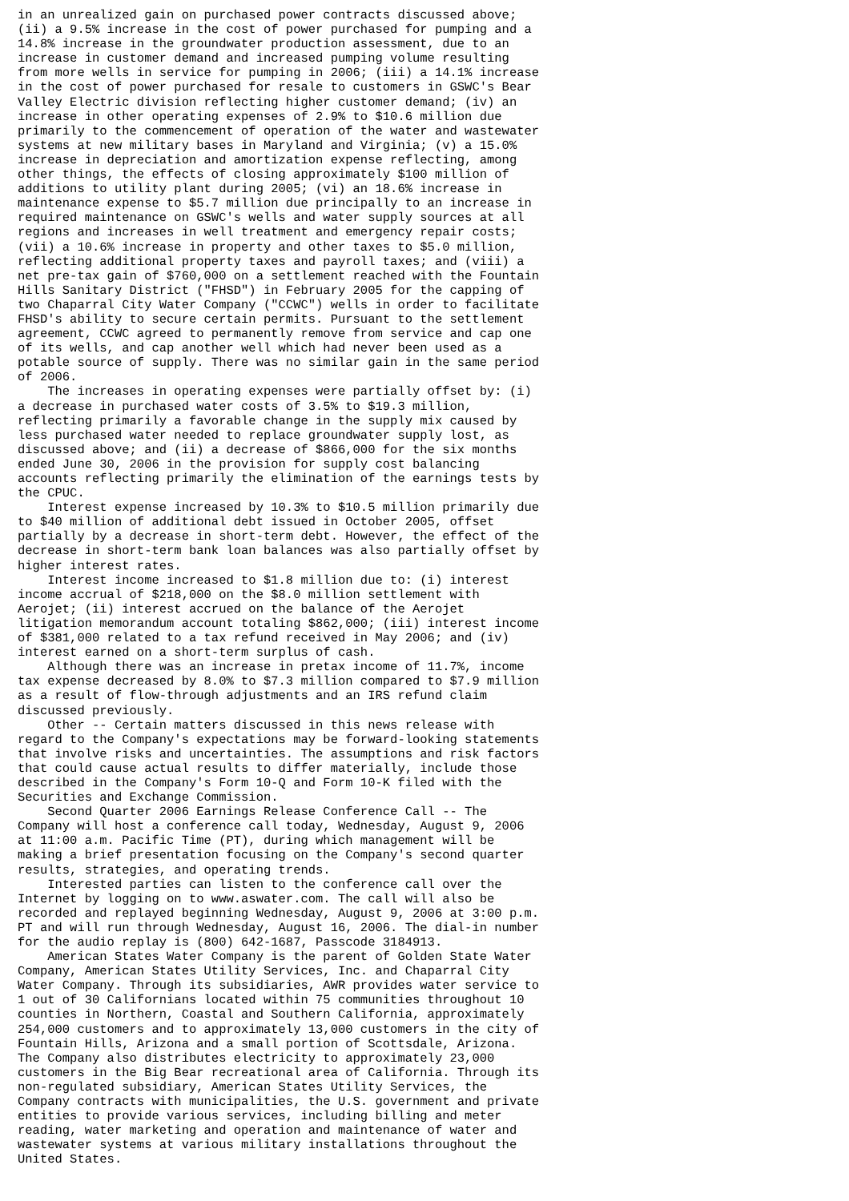in an unrealized gain on purchased power contracts discussed above;
(ii) a 9.5% increase in the cost of power purchased for pumping and a
14.8% increase in the groundwater production assessment, due to an
increase in customer demand and increased pumping volume resulting
from more wells in service for pumping in 2006; (iii) a 14.1% increase
in the cost of power purchased for resale to customers in GSWC's Bear
Valley Electric division reflecting higher customer demand; (iv) an
increase in other operating expenses of 2.9% to $10.6 million due
primarily to the commencement of operation of the water and wastewater
systems at new military bases in Maryland and Virginia; (v) a 15.0%
increase in depreciation and amortization expense reflecting, among
other things, the effects of closing approximately $100 million of
additions to utility plant during 2005; (vi) an 18.6% increase in
maintenance expense to $5.7 million due principally to an increase in
required maintenance on GSWC's wells and water supply sources at all
regions and increases in well treatment and emergency repair costs;
(vii) a 10.6% increase in property and other taxes to $5.0 million,
reflecting additional property taxes and payroll taxes; and (viii) a
net pre-tax gain of $760,000 on a settlement reached with the Fountain
Hills Sanitary District ("FHSD") in February 2005 for the capping of
two Chaparral City Water Company ("CCWC") wells in order to facilitate
FHSD's ability to secure certain permits. Pursuant to the settlement
agreement, CCWC agreed to permanently remove from service and cap one
of its wells, and cap another well which had never been used as a
potable source of supply. There was no similar gain in the same period
of 2006.
    The increases in operating expenses were partially offset by: (i)
a decrease in purchased water costs of 3.5% to $19.3 million,
reflecting primarily a favorable change in the supply mix caused by
less purchased water needed to replace groundwater supply lost, as
discussed above; and (ii) a decrease of $866,000 for the six months
ended June 30, 2006 in the provision for supply cost balancing
accounts reflecting primarily the elimination of the earnings tests by
the CPUC.
    Interest expense increased by 10.3% to $10.5 million primarily due
to $40 million of additional debt issued in October 2005, offset
partially by a decrease in short-term debt. However, the effect of the
decrease in short-term bank loan balances was also partially offset by
higher interest rates.
    Interest income increased to $1.8 million due to: (i) interest
income accrual of $218,000 on the $8.0 million settlement with
Aerojet; (ii) interest accrued on the balance of the Aerojet
litigation memorandum account totaling $862,000; (iii) interest income
of $381,000 related to a tax refund received in May 2006; and (iv)
interest earned on a short-term surplus of cash.
    Although there was an increase in pretax income of 11.7%, income
tax expense decreased by 8.0% to $7.3 million compared to $7.9 million
as a result of flow-through adjustments and an IRS refund claim
discussed previously.
    Other -- Certain matters discussed in this news release with
regard to the Company's expectations may be forward-looking statements
that involve risks and uncertainties. The assumptions and risk factors
that could cause actual results to differ materially, include those
described in the Company's Form 10-Q and Form 10-K filed with the
Securities and Exchange Commission.
    Second Quarter 2006 Earnings Release Conference Call -- The
Company will host a conference call today, Wednesday, August 9, 2006
at 11:00 a.m. Pacific Time (PT), during which management will be
making a brief presentation focusing on the Company's second quarter
results, strategies, and operating trends.
    Interested parties can listen to the conference call over the
Internet by logging on to www.aswater.com. The call will also be
recorded and replayed beginning Wednesday, August 9, 2006 at 3:00 p.m.
PT and will run through Wednesday, August 16, 2006. The dial-in number
for the audio replay is (800) 642-1687, Passcode 3184913.
    American States Water Company is the parent of Golden State Water
Company, American States Utility Services, Inc. and Chaparral City
Water Company. Through its subsidiaries, AWR provides water service to
1 out of 30 Californians located within 75 communities throughout 10
counties in Northern, Coastal and Southern California, approximately
254,000 customers and to approximately 13,000 customers in the city of
Fountain Hills, Arizona and a small portion of Scottsdale, Arizona.
The Company also distributes electricity to approximately 23,000
customers in the Big Bear recreational area of California. Through its
non-regulated subsidiary, American States Utility Services, the
Company contracts with municipalities, the U.S. government and private
entities to provide various services, including billing and meter
reading, water marketing and operation and maintenance of water and
wastewater systems at various military installations throughout the
United States.